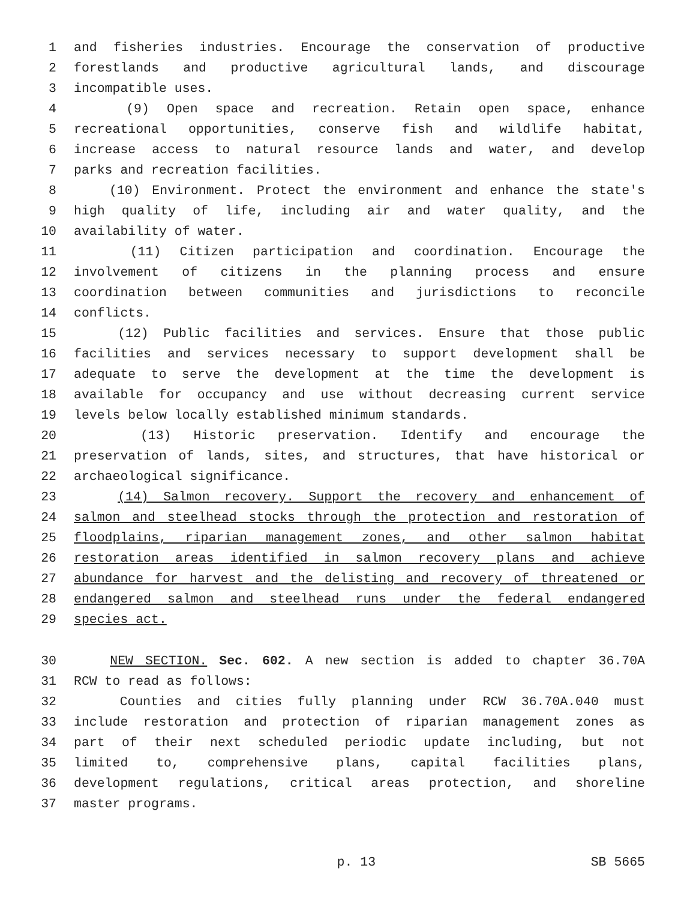1 and fisheries industries. Encourage the conservation of productive
2 forestlands and productive agricultural lands, and discourage
3 incompatible uses.
4 (9) Open space and recreation. Retain open space, enhance
5 recreational opportunities, conserve fish and wildlife habitat,
6 increase access to natural resource lands and water, and develop
7 parks and recreation facilities.
8 (10) Environment. Protect the environment and enhance the state's
9 high quality of life, including air and water quality, and the
10 availability of water.
11 (11) Citizen participation and coordination. Encourage the
12 involvement of citizens in the planning process and ensure
13 coordination between communities and jurisdictions to reconcile
14 conflicts.
15 (12) Public facilities and services. Ensure that those public
16 facilities and services necessary to support development shall be
17 adequate to serve the development at the time the development is
18 available for occupancy and use without decreasing current service
19 levels below locally established minimum standards.
20 (13) Historic preservation. Identify and encourage the
21 preservation of lands, sites, and structures, that have historical or
22 archaeological significance.
23 (14) Salmon recovery. Support the recovery and enhancement of
24 salmon and steelhead stocks through the protection and restoration of
25 floodplains, riparian management zones, and other salmon habitat
26 restoration areas identified in salmon recovery plans and achieve
27 abundance for harvest and the delisting and recovery of threatened or
28 endangered salmon and steelhead runs under the federal endangered
29 species act.
30 NEW SECTION. Sec. 602. A new section is added to chapter 36.70A
31 RCW to read as follows:
32 Counties and cities fully planning under RCW 36.70A.040 must
33 include restoration and protection of riparian management zones as
34 part of their next scheduled periodic update including, but not
35 limited to, comprehensive plans, capital facilities plans,
36 development regulations, critical areas protection, and shoreline
37 master programs.
p. 13 SB 5665